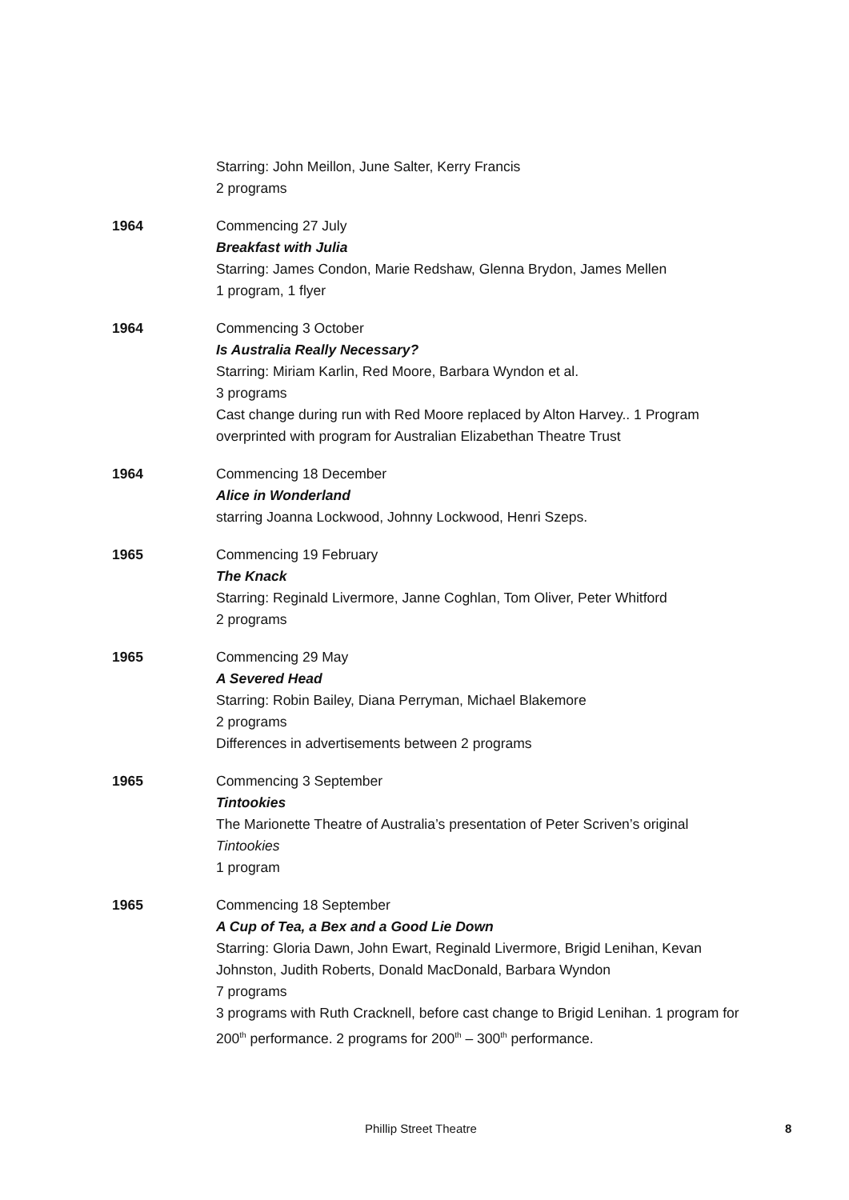Starring: John Meillon, June Salter, Kerry Francis
2 programs
1964 Commencing 27 July
Breakfast with Julia
Starring: James Condon, Marie Redshaw, Glenna Brydon, James Mellen
1 program, 1 flyer
1964 Commencing 3 October
Is Australia Really Necessary?
Starring: Miriam Karlin, Red Moore, Barbara Wyndon et al.
3 programs
Cast change during run with Red Moore replaced by Alton Harvey.. 1 Program overprinted with program for Australian Elizabethan Theatre Trust
1964 Commencing 18 December
Alice in Wonderland
starring Joanna Lockwood, Johnny Lockwood, Henri Szeps.
1965 Commencing 19 February
The Knack
Starring: Reginald Livermore, Janne Coghlan, Tom Oliver, Peter Whitford
2 programs
1965 Commencing 29 May
A Severed Head
Starring: Robin Bailey, Diana Perryman, Michael Blakemore
2 programs
Differences in advertisements between 2 programs
1965 Commencing 3 September
Tintookies
The Marionette Theatre of Australia’s presentation of Peter Scriven’s original Tintookies
1 program
1965 Commencing 18 September
A Cup of Tea, a Bex and a Good Lie Down
Starring: Gloria Dawn, John Ewart, Reginald Livermore, Brigid Lenihan, Kevan Johnston, Judith Roberts, Donald MacDonald, Barbara Wyndon
7 programs
3 programs with Ruth Cracknell, before cast change to Brigid Lenihan. 1 program for 200<sup>th</sup> performance. 2 programs for 200<sup>th</sup> – 300<sup>th</sup> performance.
Phillip Street Theatre 8